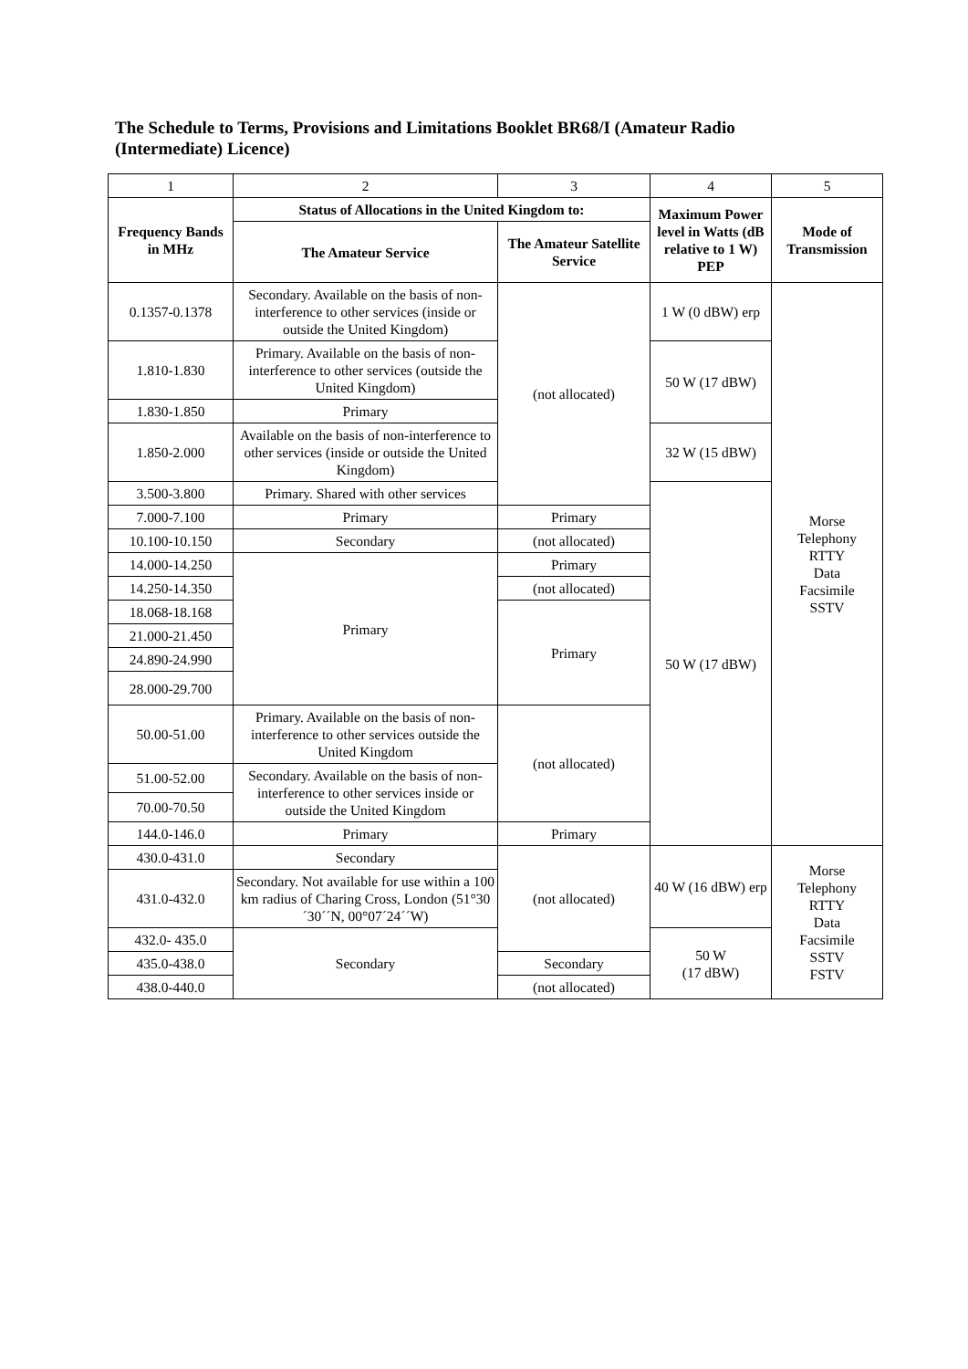The Schedule to Terms, Provisions and Limitations Booklet BR68/I (Amateur Radio (Intermediate) Licence)
| 1 | 2 | 3 | 4 | 5 |
| Frequency Bands in MHz | Status of Allocations in the United Kingdom to: | | Maximum Power level in Watts (dB relative to 1 W) PEP | Mode of Transmission |
| | The Amateur Service | The Amateur Satellite Service | | |
| 0.1357-0.1378 | Secondary. Available on the basis of non-interference to other services (inside or outside the United Kingdom) | (not allocated) | 1 W (0 dBW) erp | Morse Telephony RTTY Data Facsimile SSTV |
| 1.810-1.830 | Primary. Available on the basis of non-interference to other services (outside the United Kingdom) | | 50 W (17 dBW) | |
| 1.830-1.850 | Primary | | | |
| 1.850-2.000 | Available on the basis of non-interference to other services (inside or outside the United Kingdom) | | 32 W (15 dBW) | |
| 3.500-3.800 | Primary. Shared with other services | | 50 W (17 dBW) | |
| 7.000-7.100 | Primary | Primary | | |
| 10.100-10.150 | Secondary | (not allocated) | | |
| 14.000-14.250 | Primary | Primary | | |
| 14.250-14.350 | | (not allocated) | | |
| 18.068-18.168 | | Primary | | |
| 21.000-21.450 | | | | |
| 24.890-24.990 | | | | |
| 28.000-29.700 | | | | |
| 50.00-51.00 | Primary. Available on the basis of non-interference to other services outside the United Kingdom | (not allocated) | | |
| 51.00-52.00 | Secondary. Available on the basis of non-interference to other services inside or outside the United Kingdom | | | |
| 70.00-70.50 | | | | |
| 144.0-146.0 | Primary | Primary | | |
| 430.0-431.0 | Secondary | (not allocated) | 40 W (16 dBW) erp | Morse Telephony RTTY Data Facsimile SSTV FSTV |
| 431.0-432.0 | Secondary. Not available for use within a 100 km radius of Charing Cross, London (51°30´30´´N, 00°07´24´´W) | | | |
| 432.0- 435.0 | Secondary | | 50 W (17 dBW) | |
| 435.0-438.0 | | Secondary | | |
| 438.0-440.0 | | (not allocated) | | |